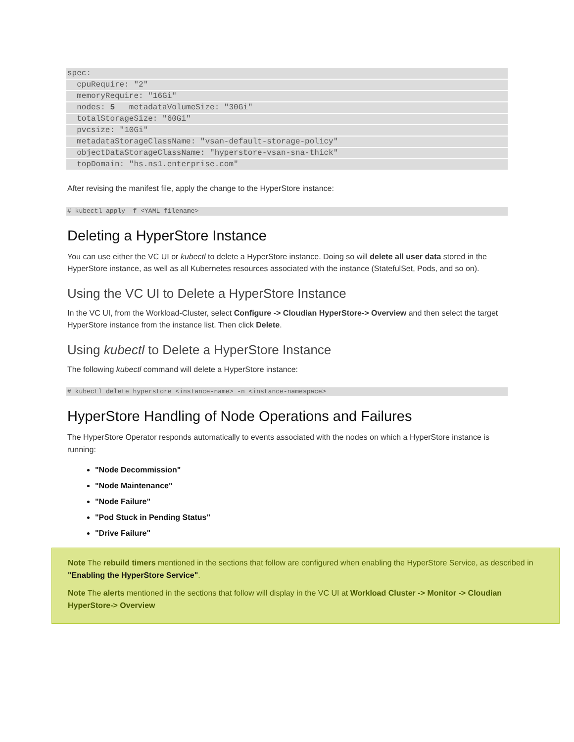spec:
cpuRequire: "2"
memoryRequire: "16Gi"
nodes: 5 metadataVolumeSize: "30Gi"
totalStorageSize: "60Gi"
pvcsize: "10Gi"
metadataStorageClassName: "vsan-default-storage-policy"
objectDataStorageClassName: "hyperstore-vsan-sna-thick"
topDomain: "hs.ns1.enterprise.com"
After revising the manifest file, apply the change to the HyperStore instance:
# kubectl apply -f <YAML filename>
Deleting a HyperStore Instance
You can use either the VC UI or kubectl to delete a HyperStore instance. Doing so will delete all user data stored in the HyperStore instance, as well as all Kubernetes resources associated with the instance (StatefulSet, Pods, and so on).
Using the VC UI to Delete a HyperStore Instance
In the VC UI, from the Workload-Cluster, select Configure -> Cloudian HyperStore-> Overview and then select the target HyperStore instance from the instance list. Then click Delete.
Using kubectl to Delete a HyperStore Instance
The following kubectl command will delete a HyperStore instance:
# kubectl delete hyperstore <instance-name> -n <instance-namespace>
HyperStore Handling of Node Operations and Failures
The HyperStore Operator responds automatically to events associated with the nodes on which a HyperStore instance is running:
"Node Decommission"
"Node Maintenance"
"Node Failure"
"Pod Stuck in Pending Status"
"Drive Failure"
Note The rebuild timers mentioned in the sections that follow are configured when enabling the HyperStore Service, as described in "Enabling the HyperStore Service".
Note The alerts mentioned in the sections that follow will display in the VC UI at Workload Cluster -> Monitor -> Cloudian HyperStore-> Overview